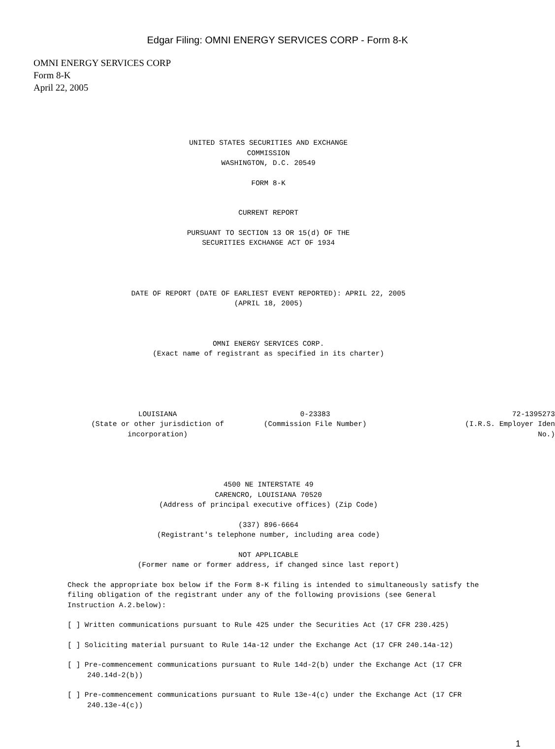Edgar Filing: OMNI ENERGY SERVICES CORP - Form 8-K
OMNI ENERGY SERVICES CORP
Form 8-K
April 22, 2005
UNITED STATES SECURITIES AND EXCHANGE
COMMISSION
WASHINGTON, D.C. 20549
FORM 8-K
CURRENT REPORT
PURSUANT TO SECTION 13 OR 15(d) OF THE
SECURITIES EXCHANGE ACT OF 1934
DATE OF REPORT (DATE OF EARLIEST EVENT REPORTED): APRIL 22, 2005
(APRIL 18, 2005)
OMNI ENERGY SERVICES CORP.
(Exact name of registrant as specified in its charter)
| | LOUISIANA (State or other jurisdiction of incorporation) | 0-23383 (Commission File Number) | 72-1395273 (I.R.S. Employer Iden No.) |
4500 NE INTERSTATE 49
CARENCRO, LOUISIANA 70520
(Address of principal executive offices) (Zip Code)
(337) 896-6664
(Registrant's telephone number, including area code)
NOT APPLICABLE
(Former name or former address, if changed since last report)
Check the appropriate box below if the Form 8-K filing is intended to simultaneously satisfy the filing obligation of the registrant under any of the following provisions (see General Instruction A.2.below):
[ ] Written communications pursuant to Rule 425 under the Securities Act (17 CFR 230.425)
[ ] Soliciting material pursuant to Rule 14a-12 under the Exchange Act (17 CFR 240.14a-12)
[ ] Pre-commencement communications pursuant to Rule 14d-2(b) under the Exchange Act (17 CFR 240.14d-2(b))
[ ] Pre-commencement communications pursuant to Rule 13e-4(c) under the Exchange Act (17 CFR 240.13e-4(c))
1